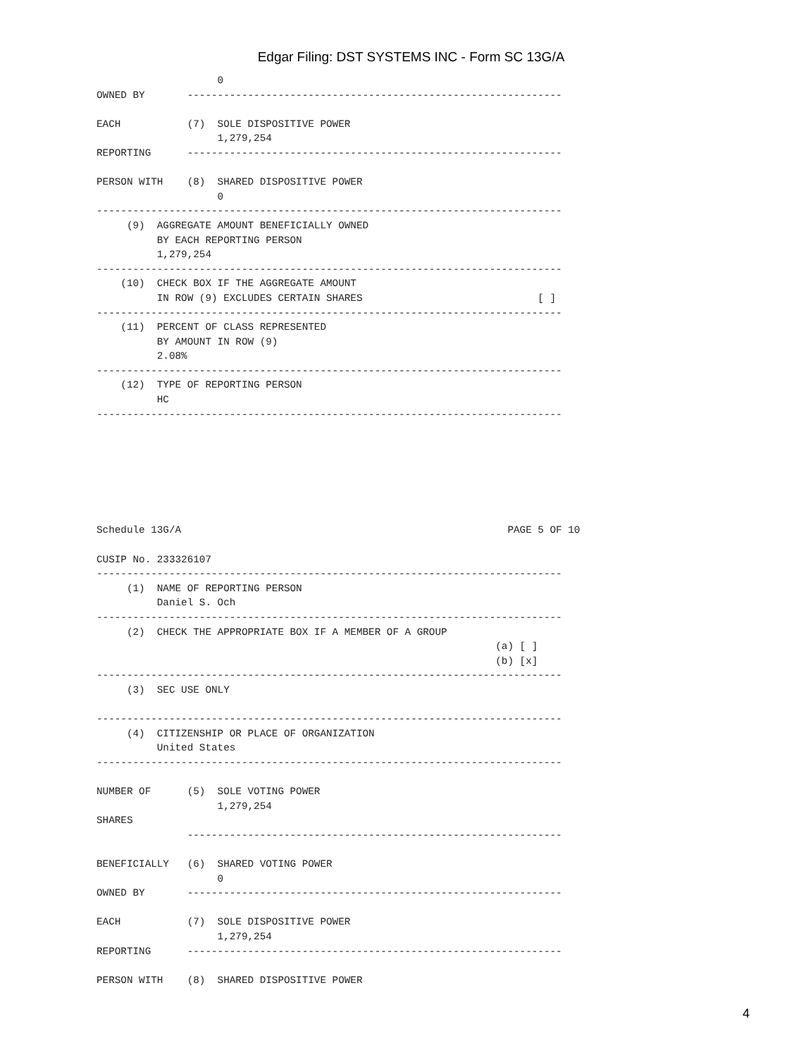Edgar Filing: DST SYSTEMS INC - Form SC 13G/A
                    0
OWNED BY       --------------------------------------------------------------

EACH           (7)  SOLE DISPOSITIVE POWER
                    1,279,254
REPORTING      --------------------------------------------------------------

PERSON WITH    (8)  SHARED DISPOSITIVE POWER
                    0
-----------------------------------------------------------------------------
     (9)  AGGREGATE AMOUNT BENEFICIALLY OWNED
          BY EACH REPORTING PERSON
          1,279,254
-----------------------------------------------------------------------------
    (10)  CHECK BOX IF THE AGGREGATE AMOUNT
          IN ROW (9) EXCLUDES CERTAIN SHARES                             [ ]
-----------------------------------------------------------------------------
    (11)  PERCENT OF CLASS REPRESENTED
          BY AMOUNT IN ROW (9)
          2.08%
-----------------------------------------------------------------------------
    (12)  TYPE OF REPORTING PERSON
          HC
-----------------------------------------------------------------------------







Schedule 13G/A                                                      PAGE 5 OF 10

CUSIP No. 233326107
-----------------------------------------------------------------------------
     (1)  NAME OF REPORTING PERSON
          Daniel S. Och
-----------------------------------------------------------------------------
     (2)  CHECK THE APPROPRIATE BOX IF A MEMBER OF A GROUP
                                                                  (a) [ ]
                                                                  (b) [x]
-----------------------------------------------------------------------------
     (3)  SEC USE ONLY

-----------------------------------------------------------------------------
     (4)  CITIZENSHIP OR PLACE OF ORGANIZATION
          United States
-----------------------------------------------------------------------------

NUMBER OF      (5)  SOLE VOTING POWER
                    1,279,254
SHARES
               --------------------------------------------------------------

BENEFICIALLY   (6)  SHARED VOTING POWER
                    0
OWNED BY       --------------------------------------------------------------

EACH           (7)  SOLE DISPOSITIVE POWER
                    1,279,254
REPORTING      --------------------------------------------------------------

PERSON WITH    (8)  SHARED DISPOSITIVE POWER
4